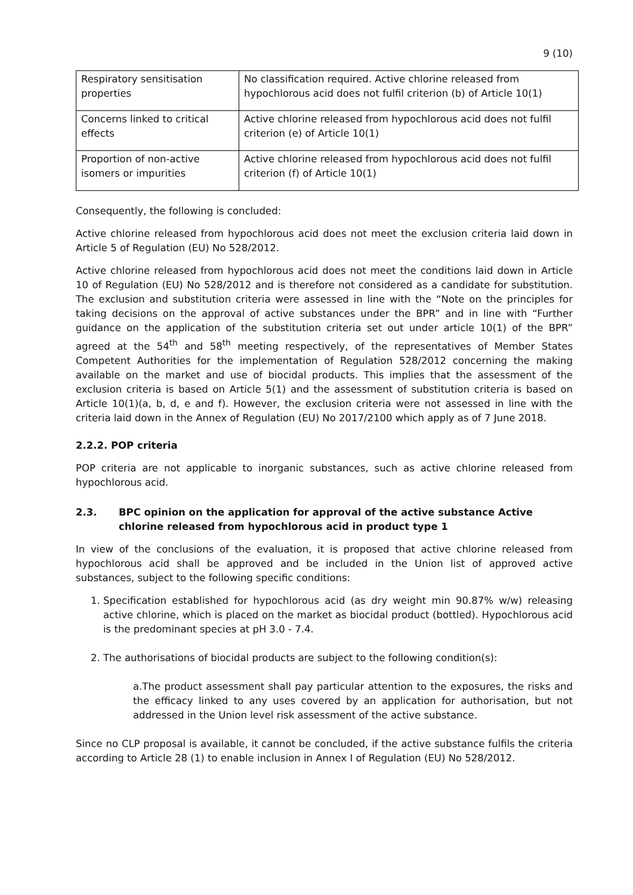9 (10)
| Respiratory sensitisation properties | No classification required. Active chlorine released from hypochlorous acid does not fulfil criterion (b) of Article 10(1) |
| Concerns linked to critical effects | Active chlorine released from hypochlorous acid does not fulfil criterion (e) of Article 10(1) |
| Proportion of non-active isomers or impurities | Active chlorine released from hypochlorous acid does not fulfil criterion (f) of Article 10(1) |
Consequently, the following is concluded:
Active chlorine released from hypochlorous acid does not meet the exclusion criteria laid down in Article 5 of Regulation (EU) No 528/2012.
Active chlorine released from hypochlorous acid does not meet the conditions laid down in Article 10 of Regulation (EU) No 528/2012 and is therefore not considered as a candidate for substitution. The exclusion and substitution criteria were assessed in line with the “Note on the principles for taking decisions on the approval of active substances under the BPR” and in line with “Further guidance on the application of the substitution criteria set out under article 10(1) of the BPR” agreed at the 54<sup>th</sup> and 58<sup>th</sup> meeting respectively, of the representatives of Member States Competent Authorities for the implementation of Regulation 528/2012 concerning the making available on the market and use of biocidal products. This implies that the assessment of the exclusion criteria is based on Article 5(1) and the assessment of substitution criteria is based on Article 10(1)(a, b, d, e and f). However, the exclusion criteria were not assessed in line with the criteria laid down in the Annex of Regulation (EU) No 2017/2100 which apply as of 7 June 2018.
2.2.2. POP criteria
POP criteria are not applicable to inorganic substances, such as active chlorine released from hypochlorous acid.
2.3. BPC opinion on the application for approval of the active substance Active chlorine released from hypochlorous acid in product type 1
In view of the conclusions of the evaluation, it is proposed that active chlorine released from hypochlorous acid shall be approved and be included in the Union list of approved active substances, subject to the following specific conditions:
1. Specification established for hypochlorous acid (as dry weight min 90.87% w/w) releasing active chlorine, which is placed on the market as biocidal product (bottled). Hypochlorous acid is the predominant species at pH 3.0 - 7.4.
2. The authorisations of biocidal products are subject to the following condition(s):
a.The product assessment shall pay particular attention to the exposures, the risks and the efficacy linked to any uses covered by an application for authorisation, but not addressed in the Union level risk assessment of the active substance.
Since no CLP proposal is available, it cannot be concluded, if the active substance fulfils the criteria according to Article 28 (1) to enable inclusion in Annex I of Regulation (EU) No 528/2012.